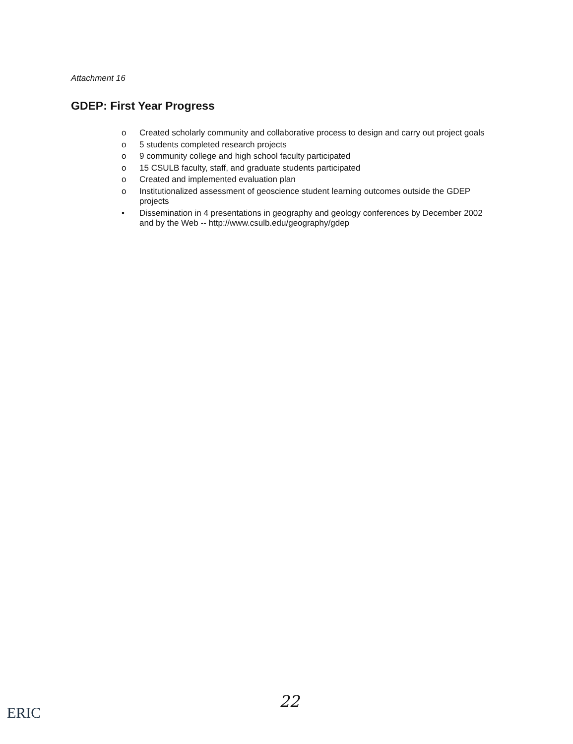Attachment 16
GDEP: First Year Progress
o Created scholarly community and collaborative process to design and carry out project goals
o 5 students completed research projects
o 9 community college and high school faculty participated
o 15 CSULB faculty, staff, and graduate students participated
o Created and implemented evaluation plan
o Institutionalized assessment of geoscience student learning outcomes outside the GDEP projects
• Dissemination in 4 presentations in geography and geology conferences by December 2002 and by the Web -- http://www.csulb.edu/geography/gdep
22
ERIC